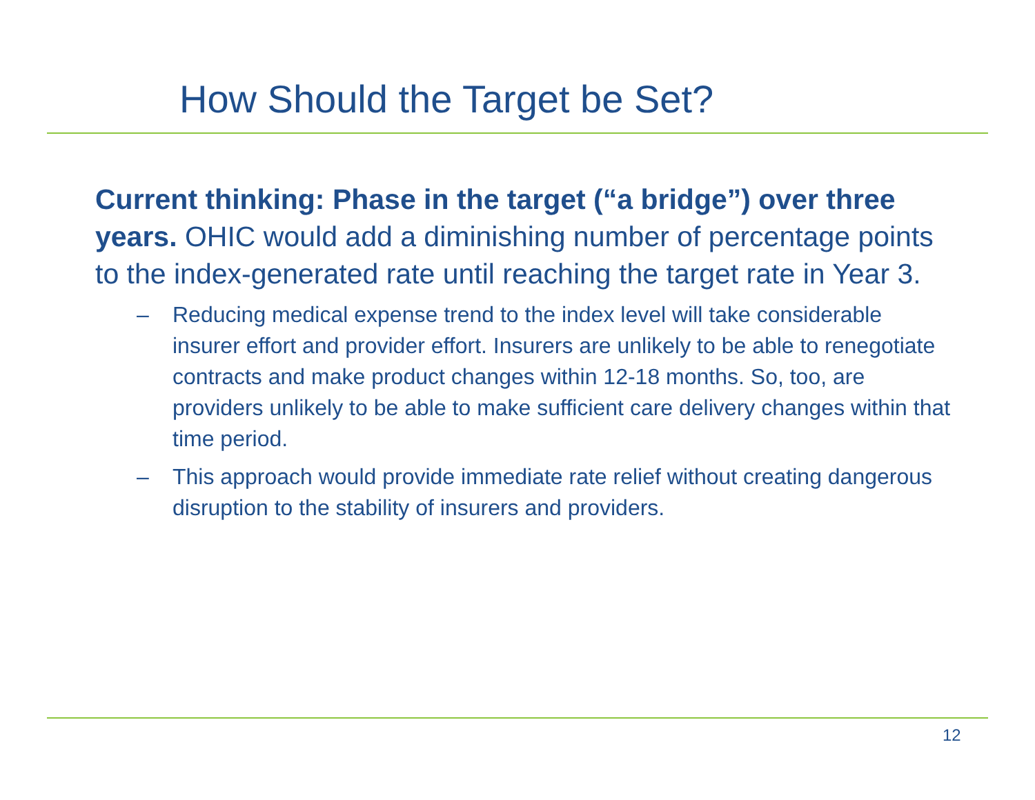How Should the Target be Set?
Current thinking: Phase in the target (“a bridge”) over three years. OHIC would add a diminishing number of percentage points to the index-generated rate until reaching the target rate in Year 3.
– Reducing medical expense trend to the index level will take considerable insurer effort and provider effort. Insurers are unlikely to be able to renegotiate contracts and make product changes within 12-18 months. So, too, are providers unlikely to be able to make sufficient care delivery changes within that time period.
– This approach would provide immediate rate relief without creating dangerous disruption to the stability of insurers and providers.
12